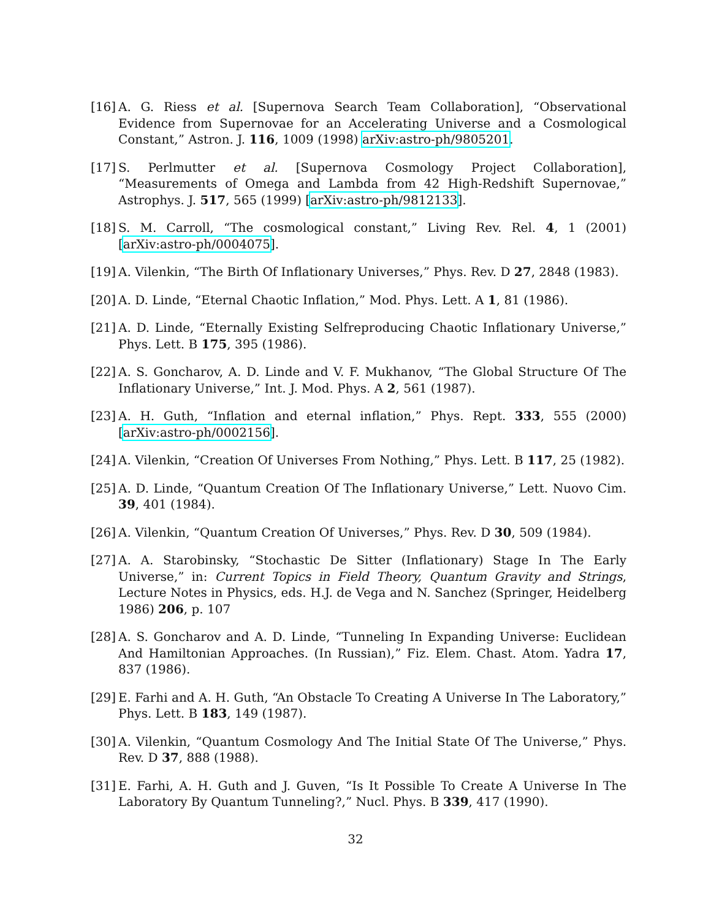[16] A. G. Riess et al. [Supernova Search Team Collaboration], “Observational Evidence from Supernovae for an Accelerating Universe and a Cosmological Constant,” Astron. J. 116, 1009 (1998) arXiv:astro-ph/9805201.
[17] S. Perlmutter et al. [Supernova Cosmology Project Collaboration], “Measurements of Omega and Lambda from 42 High-Redshift Supernovae,” Astrophys. J. 517, 565 (1999) [arXiv:astro-ph/9812133].
[18] S. M. Carroll, “The cosmological constant,” Living Rev. Rel. 4, 1 (2001) [arXiv:astro-ph/0004075].
[19] A. Vilenkin, “The Birth Of Inflationary Universes,” Phys. Rev. D 27, 2848 (1983).
[20] A. D. Linde, “Eternal Chaotic Inflation,” Mod. Phys. Lett. A 1, 81 (1986).
[21] A. D. Linde, “Eternally Existing Selfreproducing Chaotic Inflationary Universe,” Phys. Lett. B 175, 395 (1986).
[22] A. S. Goncharov, A. D. Linde and V. F. Mukhanov, “The Global Structure Of The Inflationary Universe,” Int. J. Mod. Phys. A 2, 561 (1987).
[23] A. H. Guth, “Inflation and eternal inflation,” Phys. Rept. 333, 555 (2000) [arXiv:astro-ph/0002156].
[24] A. Vilenkin, “Creation Of Universes From Nothing,” Phys. Lett. B 117, 25 (1982).
[25] A. D. Linde, “Quantum Creation Of The Inflationary Universe,” Lett. Nuovo Cim. 39, 401 (1984).
[26] A. Vilenkin, “Quantum Creation Of Universes,” Phys. Rev. D 30, 509 (1984).
[27] A. A. Starobinsky, “Stochastic De Sitter (Inflationary) Stage In The Early Universe,” in: Current Topics in Field Theory, Quantum Gravity and Strings, Lecture Notes in Physics, eds. H.J. de Vega and N. Sanchez (Springer, Heidelberg 1986) 206, p. 107
[28] A. S. Goncharov and A. D. Linde, “Tunneling In Expanding Universe: Euclidean And Hamiltonian Approaches. (In Russian),” Fiz. Elem. Chast. Atom. Yadra 17, 837 (1986).
[29] E. Farhi and A. H. Guth, “An Obstacle To Creating A Universe In The Laboratory,” Phys. Lett. B 183, 149 (1987).
[30] A. Vilenkin, “Quantum Cosmology And The Initial State Of The Universe,” Phys. Rev. D 37, 888 (1988).
[31] E. Farhi, A. H. Guth and J. Guven, “Is It Possible To Create A Universe In The Laboratory By Quantum Tunneling?,” Nucl. Phys. B 339, 417 (1990).
32